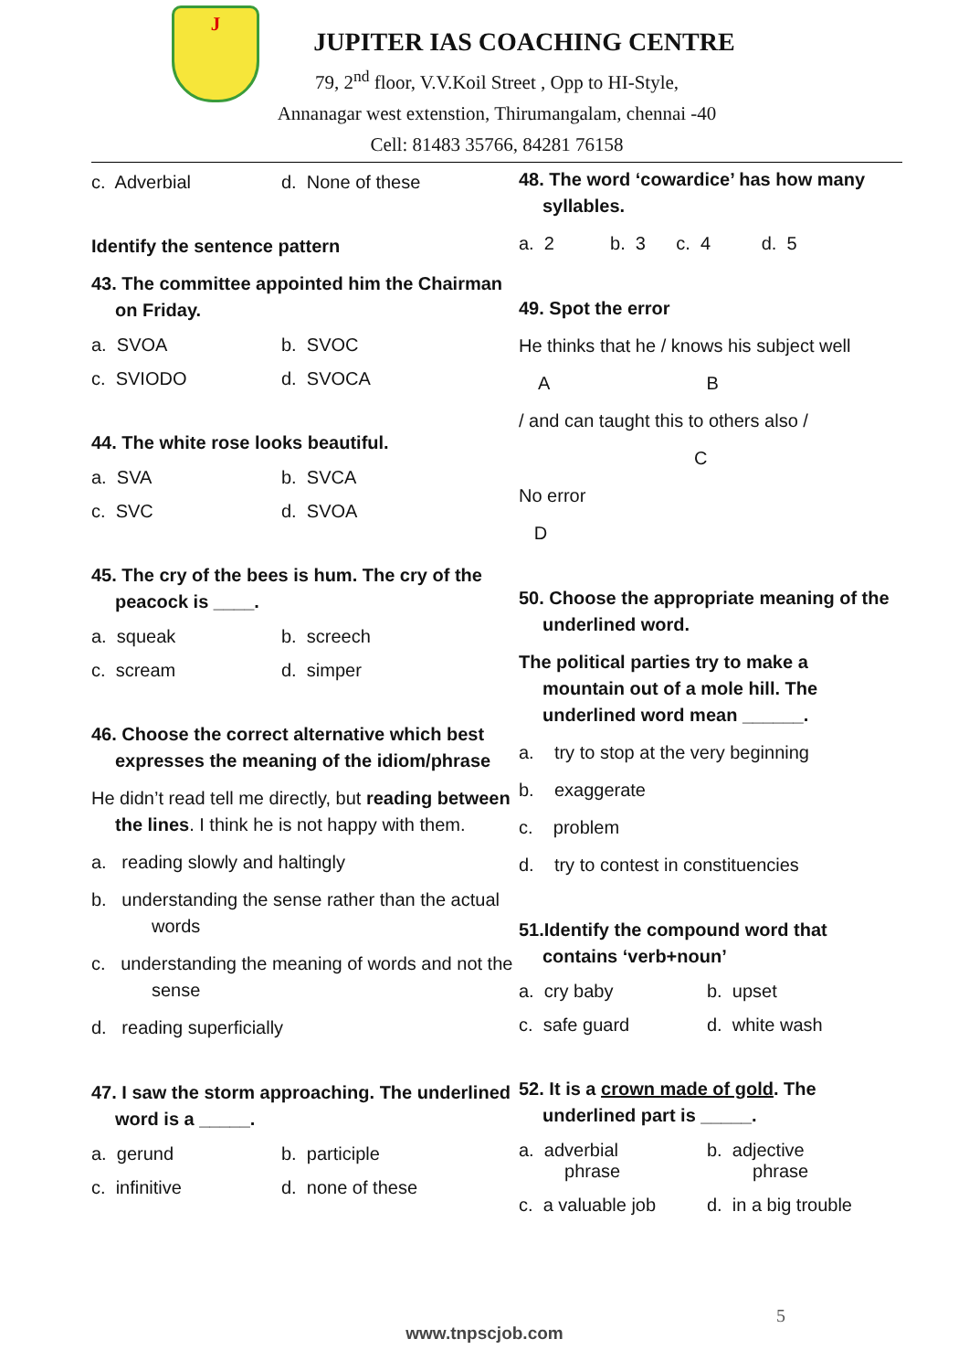J
JUPITER IAS COACHING CENTRE
79, 2<sup>nd</sup> floor, V.V.Koil Street , Opp to HI-Style,
Annanagar west extenstion, Thirumangalam, chennai -40
Cell: 81483 35766, 84281 76158
c. Adverbial d. None of these
Identify the sentence pattern
43. The committee appointed him the Chairman on Friday.
a. SVOA b. SVOC
c. SVIODO d. SVOCA
44. The white rose looks beautiful.
a. SVA b. SVCA
c. SVC d. SVOA
45. The cry of the bees is hum. The cry of the peacock is ____.
a. squeak b. screech
c. scream d. simper
46. Choose the correct alternative which best expresses the meaning of the idiom/phrase
He didn’t read tell me directly, but reading between the lines. I think he is not happy with them.
a. reading slowly and haltingly
b. understanding the sense rather than the actual words
c. understanding the meaning of words and not the sense
d. reading superficially
47. I saw the storm approaching. The underlined word is a _____.
a. gerund b. participle
c. infinitive d. none of these
48. The word ‘cowardice’ has how many syllables.
a. 2 b. 3 c. 4 d. 5
49. Spot the error
He thinks that he / knows his subject well
A B
/ and can taught this to others also /
C
No error
D
50. Choose the appropriate meaning of the underlined word.
The political parties try to make a mountain out of a mole hill. The underlined word mean ______.
a. try to stop at the very beginning
b. exaggerate
c. problem
d. try to contest in constituencies
51.Identify the compound word that contains ‘verb+noun’
a. cry baby b. upset
c. safe guard d. white wash
52. It is a crown made of gold. The underlined part is _____.
a. adverbial
phrase b. adjective
phrase
c. a valuable job d. in a big trouble
5
www.tnpscjob.com